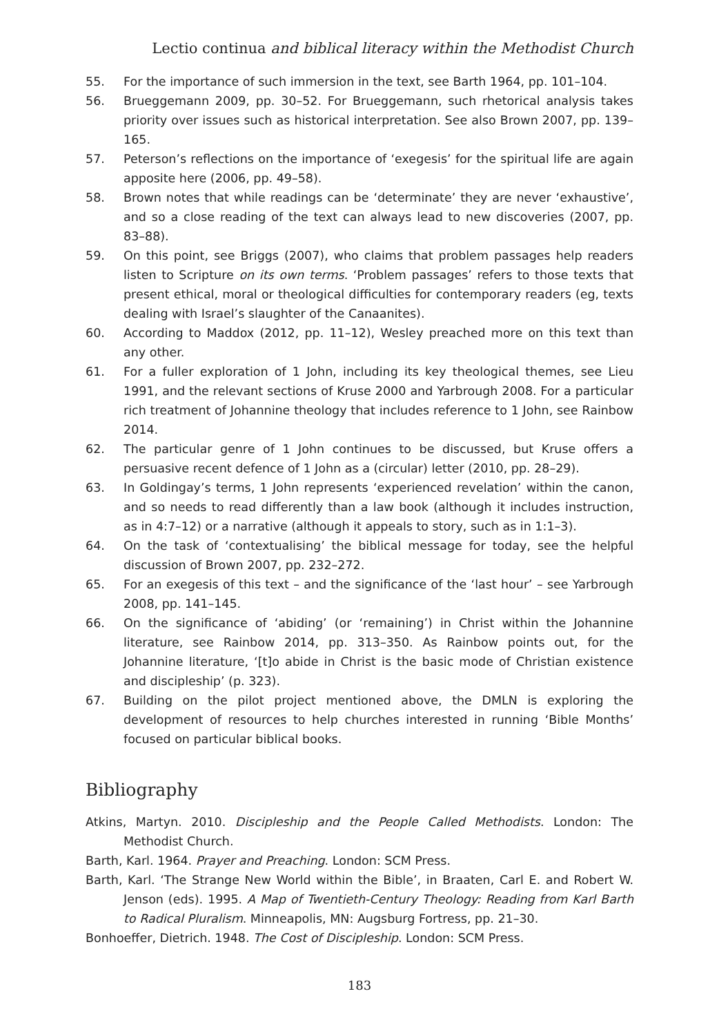Lectio continua and biblical literacy within the Methodist Church
55. For the importance of such immersion in the text, see Barth 1964, pp. 101–104.
56. Brueggemann 2009, pp. 30–52. For Brueggemann, such rhetorical analysis takes priority over issues such as historical interpretation. See also Brown 2007, pp. 139–165.
57. Peterson’s reflections on the importance of ‘exegesis’ for the spiritual life are again apposite here (2006, pp. 49–58).
58. Brown notes that while readings can be ‘determinate’ they are never ‘exhaustive’, and so a close reading of the text can always lead to new discoveries (2007, pp. 83–88).
59. On this point, see Briggs (2007), who claims that problem passages help readers listen to Scripture on its own terms. ‘Problem passages’ refers to those texts that present ethical, moral or theological difficulties for contemporary readers (eg, texts dealing with Israel’s slaughter of the Canaanites).
60. According to Maddox (2012, pp. 11–12), Wesley preached more on this text than any other.
61. For a fuller exploration of 1 John, including its key theological themes, see Lieu 1991, and the relevant sections of Kruse 2000 and Yarbrough 2008. For a particular rich treatment of Johannine theology that includes reference to 1 John, see Rainbow 2014.
62. The particular genre of 1 John continues to be discussed, but Kruse offers a persuasive recent defence of 1 John as a (circular) letter (2010, pp. 28–29).
63. In Goldingay’s terms, 1 John represents ‘experienced revelation’ within the canon, and so needs to read differently than a law book (although it includes instruction, as in 4:7–12) or a narrative (although it appeals to story, such as in 1:1–3).
64. On the task of ‘contextualising’ the biblical message for today, see the helpful discussion of Brown 2007, pp. 232–272.
65. For an exegesis of this text – and the significance of the ‘last hour’ – see Yarbrough 2008, pp. 141–145.
66. On the significance of ‘abiding’ (or ‘remaining’) in Christ within the Johannine literature, see Rainbow 2014, pp. 313–350. As Rainbow points out, for the Johannine literature, ‘[t]o abide in Christ is the basic mode of Christian existence and discipleship’ (p. 323).
67. Building on the pilot project mentioned above, the DMLN is exploring the development of resources to help churches interested in running ‘Bible Months’ focused on particular biblical books.
Bibliography
Atkins, Martyn. 2010. Discipleship and the People Called Methodists. London: The Methodist Church.
Barth, Karl. 1964. Prayer and Preaching. London: SCM Press.
Barth, Karl. ‘The Strange New World within the Bible’, in Braaten, Carl E. and Robert W. Jenson (eds). 1995. A Map of Twentieth-Century Theology: Reading from Karl Barth to Radical Pluralism. Minneapolis, MN: Augsburg Fortress, pp. 21–30.
Bonhoeffer, Dietrich. 1948. The Cost of Discipleship. London: SCM Press.
183